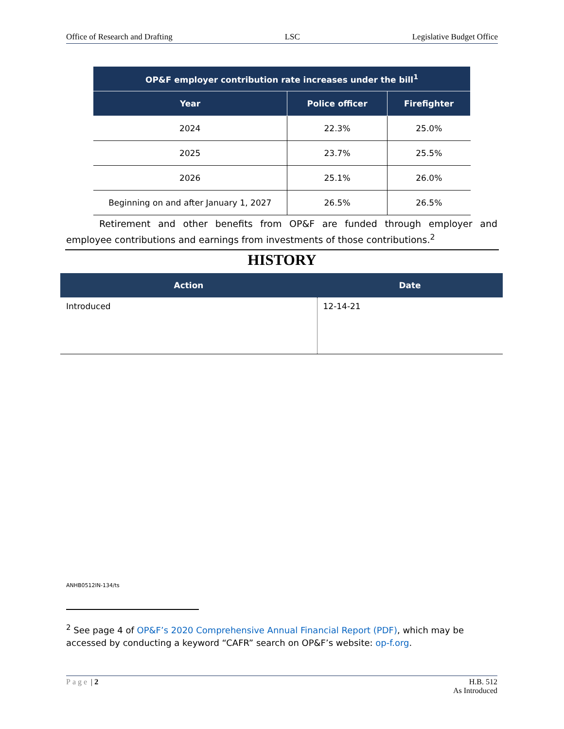Office of Research and Drafting LSC Legislative Budget Office
| OP&F employer contribution rate increases under the bill<sup>1</sup> | | |
| --- | --- | --- |
| Year | Police officer | Firefighter |
| 2024 | 22.3% | 25.0% |
| 2025 | 23.7% | 25.5% |
| 2026 | 25.1% | 26.0% |
| Beginning on and after January 1, 2027 | 26.5% | 26.5% |
Retirement and other benefits from OP&F are funded through employer and employee contributions and earnings from investments of those contributions.<sup>2</sup>
HISTORY
| Action | Date |
| --- | --- |
| Introduced | 12-14-21 |
ANHB0512IN-134/ts
<sup>2</sup> See page 4 of OP&F’s 2020 Comprehensive Annual Financial Report (PDF), which may be accessed by conducting a keyword “CAFR” search on OP&F’s website: op-f.org.
Page | 2 H.B. 512
As Introduced